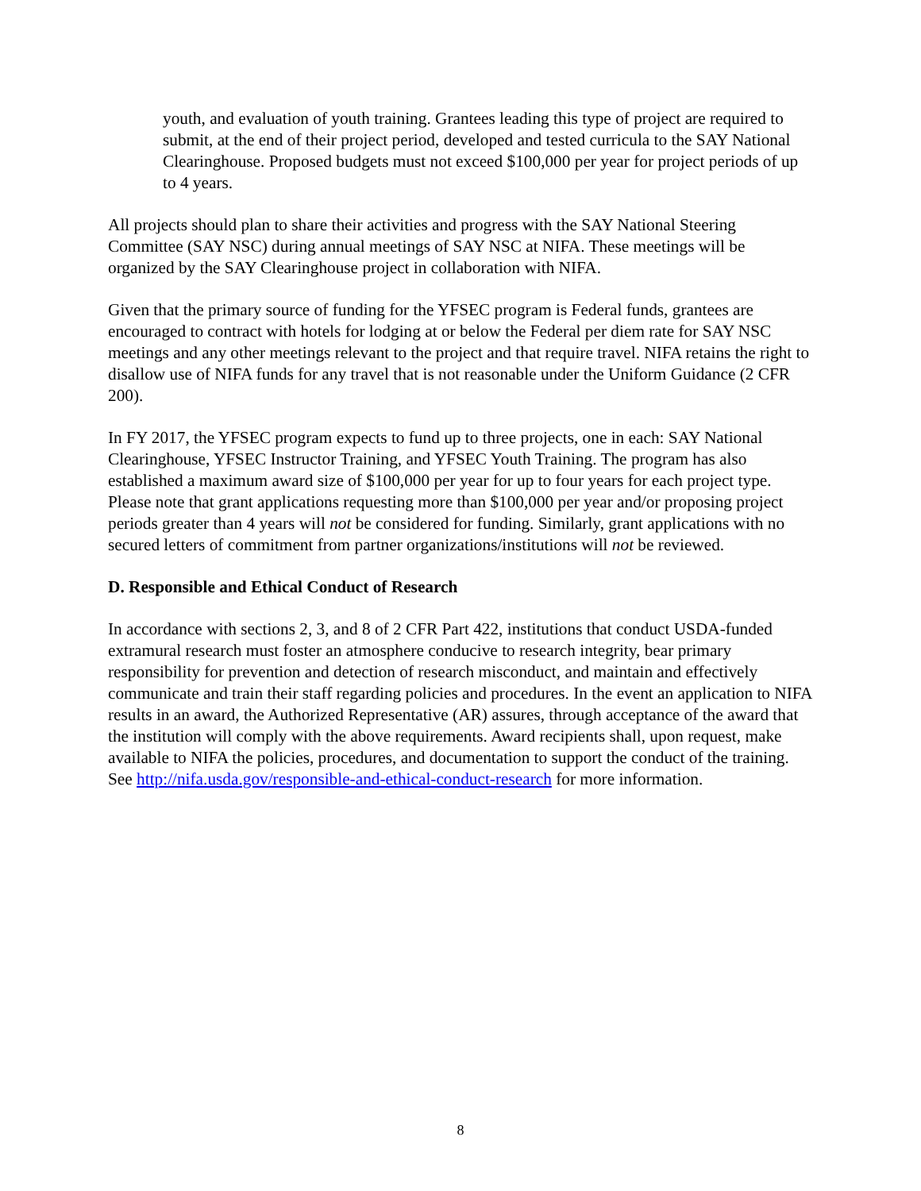youth, and evaluation of youth training. Grantees leading this type of project are required to submit, at the end of their project period, developed and tested curricula to the SAY National Clearinghouse. Proposed budgets must not exceed $100,000 per year for project periods of up to 4 years.
All projects should plan to share their activities and progress with the SAY National Steering Committee (SAY NSC) during annual meetings of SAY NSC at NIFA. These meetings will be organized by the SAY Clearinghouse project in collaboration with NIFA.
Given that the primary source of funding for the YFSEC program is Federal funds, grantees are encouraged to contract with hotels for lodging at or below the Federal per diem rate for SAY NSC meetings and any other meetings relevant to the project and that require travel. NIFA retains the right to disallow use of NIFA funds for any travel that is not reasonable under the Uniform Guidance (2 CFR 200).
In FY 2017, the YFSEC program expects to fund up to three projects, one in each: SAY National Clearinghouse, YFSEC Instructor Training, and YFSEC Youth Training. The program has also established a maximum award size of $100,000 per year for up to four years for each project type. Please note that grant applications requesting more than $100,000 per year and/or proposing project periods greater than 4 years will not be considered for funding. Similarly, grant applications with no secured letters of commitment from partner organizations/institutions will not be reviewed.
D. Responsible and Ethical Conduct of Research
In accordance with sections 2, 3, and 8 of 2 CFR Part 422, institutions that conduct USDA-funded extramural research must foster an atmosphere conducive to research integrity, bear primary responsibility for prevention and detection of research misconduct, and maintain and effectively communicate and train their staff regarding policies and procedures. In the event an application to NIFA results in an award, the Authorized Representative (AR) assures, through acceptance of the award that the institution will comply with the above requirements. Award recipients shall, upon request, make available to NIFA the policies, procedures, and documentation to support the conduct of the training. See http://nifa.usda.gov/responsible-and-ethical-conduct-research for more information.
8